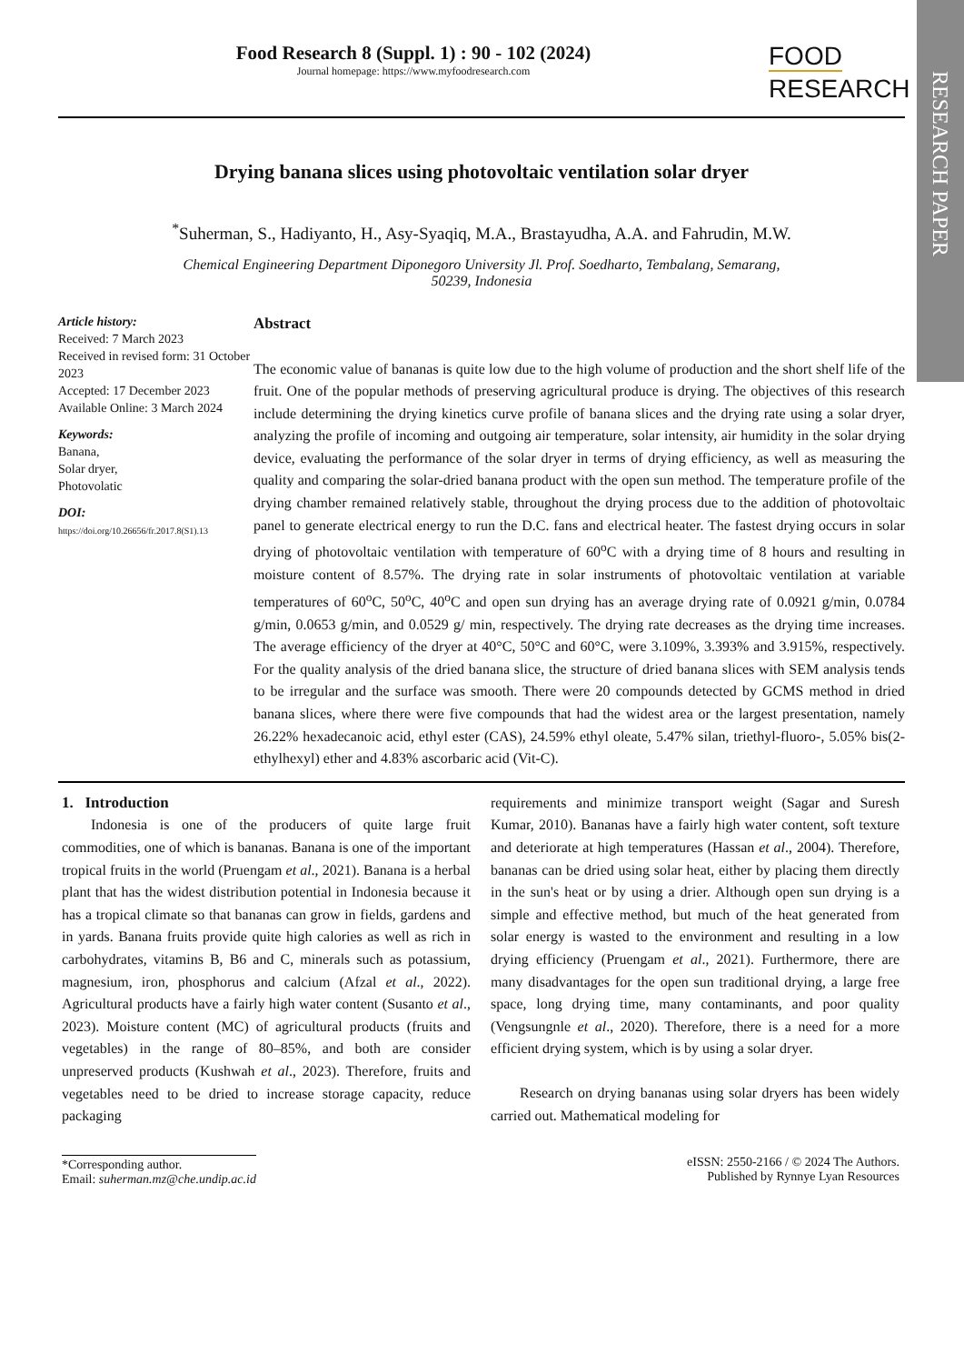RESEARCH PAPER
Food Research 8 (Suppl. 1) : 90 - 102 (2024)
Journal homepage: https://www.myfoodresearch.com
FOOD
RESEARCH
Drying banana slices using photovoltaic ventilation solar dryer
<sup>*</sup> Suherman, S., Hadiyanto, H., Asy-Syaqiq, M.A., Brastayudha, A.A. and Fahrudin, M.W.
Chemical Engineering Department Diponegoro University Jl. Prof. Soedharto, Tembalang, Semarang,
50239, Indonesia
Article history:
Received: 7 March 2023
Received in revised form: 31 October 2023
Accepted: 17 December 2023
Available Online: 3 March 2024
Keywords:
Banana,
Solar dryer,
Photovolatic
DOI:
https://doi.org/10.26656/fr.2017.8(S1).13
Abstract
The economic value of bananas is quite low due to the high volume of production and the short shelf life of the fruit. One of the popular methods of preserving agricultural produce is drying. The objectives of this research include determining the drying kinetics curve profile of banana slices and the drying rate using a solar dryer, analyzing the profile of incoming and outgoing air temperature, solar intensity, air humidity in the solar drying device, evaluating the performance of the solar dryer in terms of drying efficiency, as well as measuring the quality and comparing the solar-dried banana product with the open sun method. The temperature profile of the drying chamber remained relatively stable, throughout the drying process due to the addition of photovoltaic panel to generate electrical energy to run the D.C. fans and electrical heater. The fastest drying occurs in solar drying of photovoltaic ventilation with temperature of 60<sup>o</sup>C with a drying time of 8 hours and resulting in moisture content of 8.57%. The drying rate in solar instruments of photovoltaic ventilation at variable temperatures of 60<sup>o</sup>C, 50<sup>o</sup>C, 40<sup>o</sup>C and open sun drying has an average drying rate of 0.0921 g/min, 0.0784 g/min, 0.0653 g/min, and 0.0529 g/ min, respectively. The drying rate decreases as the drying time increases. The average efficiency of the dryer at 40°C, 50°C and 60°C, were 3.109%, 3.393% and 3.915%, respectively. For the quality analysis of the dried banana slice, the structure of dried banana slices with SEM analysis tends to be irregular and the surface was smooth. There were 20 compounds detected by GCMS method in dried banana slices, where there were five compounds that had the widest area or the largest presentation, namely 26.22% hexadecanoic acid, ethyl ester (CAS), 24.59% ethyl oleate, 5.47% silan, triethyl-fluoro-, 5.05% bis(2- ethylhexyl) ether and 4.83% ascorbaric acid (Vit-C).
1. Introduction
Indonesia is one of the producers of quite large fruit commodities, one of which is bananas. Banana is one of the important tropical fruits in the world (Pruengam et al., 2021). Banana is a herbal plant that has the widest distribution potential in Indonesia because it has a tropical climate so that bananas can grow in fields, gardens and in yards. Banana fruits provide quite high calories as well as rich in carbohydrates, vitamins B, B6 and C, minerals such as potassium, magnesium, iron, phosphorus and calcium (Afzal et al., 2022). Agricultural products have a fairly high water content (Susanto et al., 2023). Moisture content (MC) of agricultural products (fruits and vegetables) in the range of 80–85%, and both are consider unpreserved products (Kushwah et al., 2023). Therefore, fruits and vegetables need to be dried to increase storage capacity, reduce packaging
requirements and minimize transport weight (Sagar and Suresh Kumar, 2010). Bananas have a fairly high water content, soft texture and deteriorate at high temperatures (Hassan et al., 2004). Therefore, bananas can be dried using solar heat, either by placing them directly in the sun's heat or by using a drier. Although open sun drying is a simple and effective method, but much of the heat generated from solar energy is wasted to the environment and resulting in a low drying efficiency (Pruengam et al., 2021). Furthermore, there are many disadvantages for the open sun traditional drying, a large free space, long drying time, many contaminants, and poor quality (Vengsungnle et al., 2020). Therefore, there is a need for a more efficient drying system, which is by using a solar dryer.
Research on drying bananas using solar dryers has been widely carried out. Mathematical modeling for
*Corresponding author.
Email: suherman.mz@che.undip.ac.id
eISSN: 2550-2166 / © 2024 The Authors.
Published by Rynnye Lyan Resources